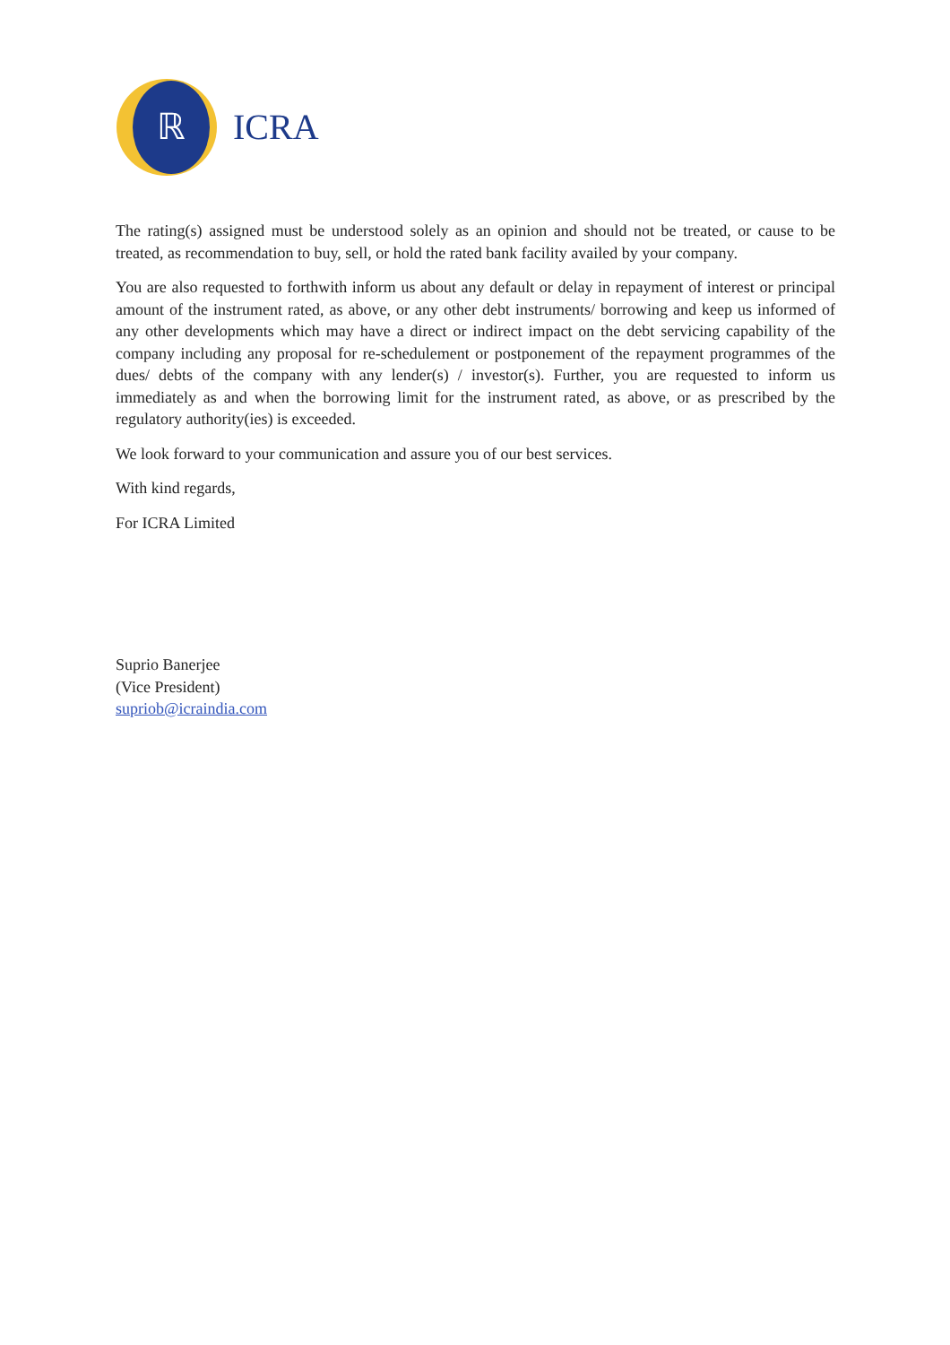ℝ
ICRA
The rating(s) assigned must be understood solely as an opinion and should not be treated, or cause to be treated, as recommendation to buy, sell, or hold the rated bank facility availed by your company.
You are also requested to forthwith inform us about any default or delay in repayment of interest or principal amount of the instrument rated, as above, or any other debt instruments/ borrowing and keep us informed of any other developments which may have a direct or indirect impact on the debt servicing capability of the company including any proposal for re-schedulement or postponement of the repayment programmes of the dues/ debts of the company with any lender(s) / investor(s). Further, you are requested to inform us immediately as and when the borrowing limit for the instrument rated, as above, or as prescribed by the regulatory authority(ies) is exceeded.
We look forward to your communication and assure you of our best services.
With kind regards,
For ICRA Limited
Suprio Banerjee
(Vice President)
supriob@icraindia.com